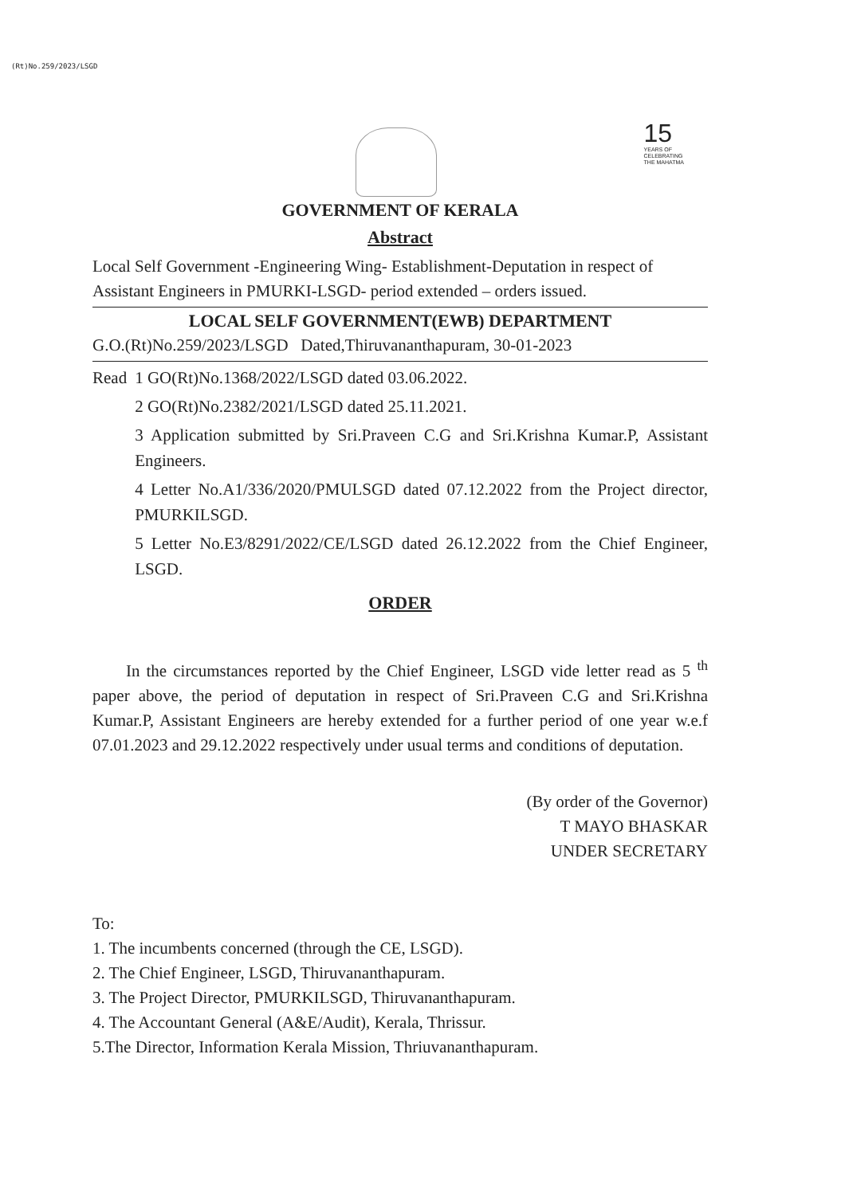(Rt)No.259/2023/LSGD
15
YEARS OF
CELEBRATING
THE MAHATMA
GOVERNMENT OF KERALA
Abstract
Local Self Government -Engineering Wing- Establishment-Deputation in respect of Assistant Engineers in PMURKI-LSGD- period extended – orders issued.
LOCAL SELF GOVERNMENT(EWB) DEPARTMENT
G.O.(Rt)No.259/2023/LSGD Dated,Thiruvananthapuram, 30-01-2023
Read 1 GO(Rt)No.1368/2022/LSGD dated 03.06.2022.
2 GO(Rt)No.2382/2021/LSGD dated 25.11.2021.
3 Application submitted by Sri.Praveen C.G and Sri.Krishna Kumar.P, Assistant Engineers.
4 Letter No.A1/336/2020/PMULSGD dated 07.12.2022 from the Project director, PMURKILSGD.
5 Letter No.E3/8291/2022/CE/LSGD dated 26.12.2022 from the Chief Engineer, LSGD.
ORDER
In the circumstances reported by the Chief Engineer, LSGD vide letter read as 5 <sup>th</sup> paper above, the period of deputation in respect of Sri.Praveen C.G and Sri.Krishna Kumar.P, Assistant Engineers are hereby extended for a further period of one year w.e.f 07.01.2023 and 29.12.2022 respectively under usual terms and conditions of deputation.
(By order of the Governor)
T MAYO BHASKAR
UNDER SECRETARY
To:
1. The incumbents concerned (through the CE, LSGD).
2. The Chief Engineer, LSGD, Thiruvananthapuram.
3. The Project Director, PMURKILSGD, Thiruvananthapuram.
4. The Accountant General (A&E/Audit), Kerala, Thrissur.
5.The Director, Information Kerala Mission, Thriuvananthapuram.